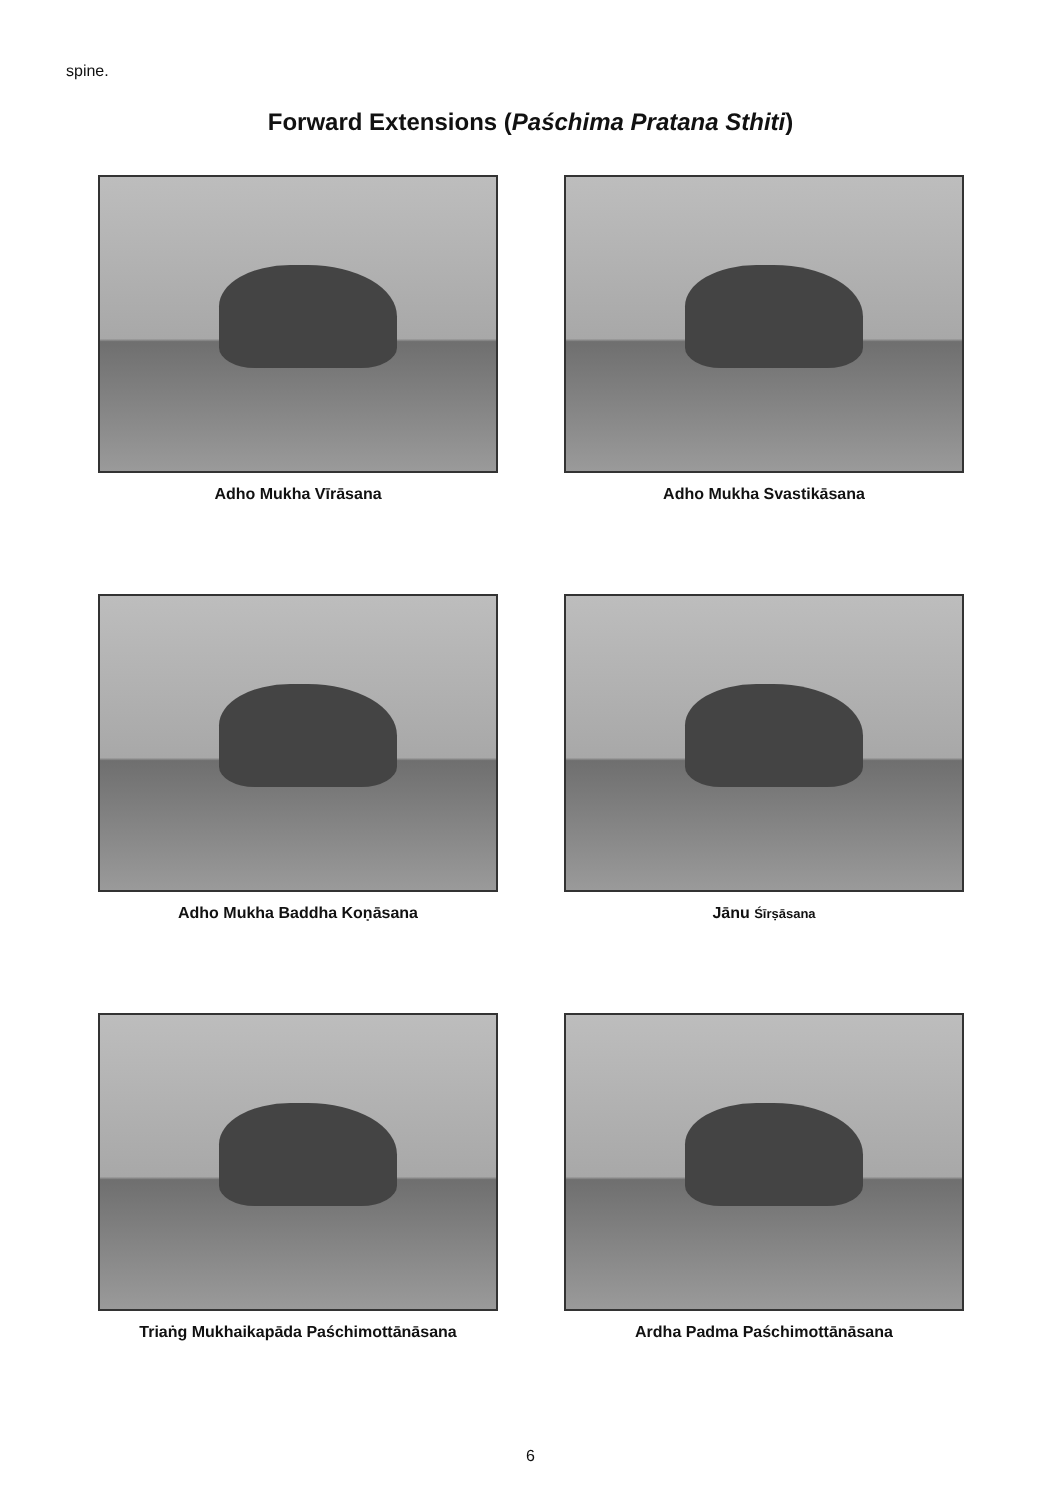spine.
Forward Extensions (Paśchima Pratana Sthiti)
Adho Mukha Vīrāsana
Adho Mukha Svastikāsana
Adho Mukha Baddha Koṇāsana
Jānu Śīrṣāsana
Triaṅg Mukhaikapāda Paśchimottānāsana
Ardha Padma Paśchimottānāsana
6